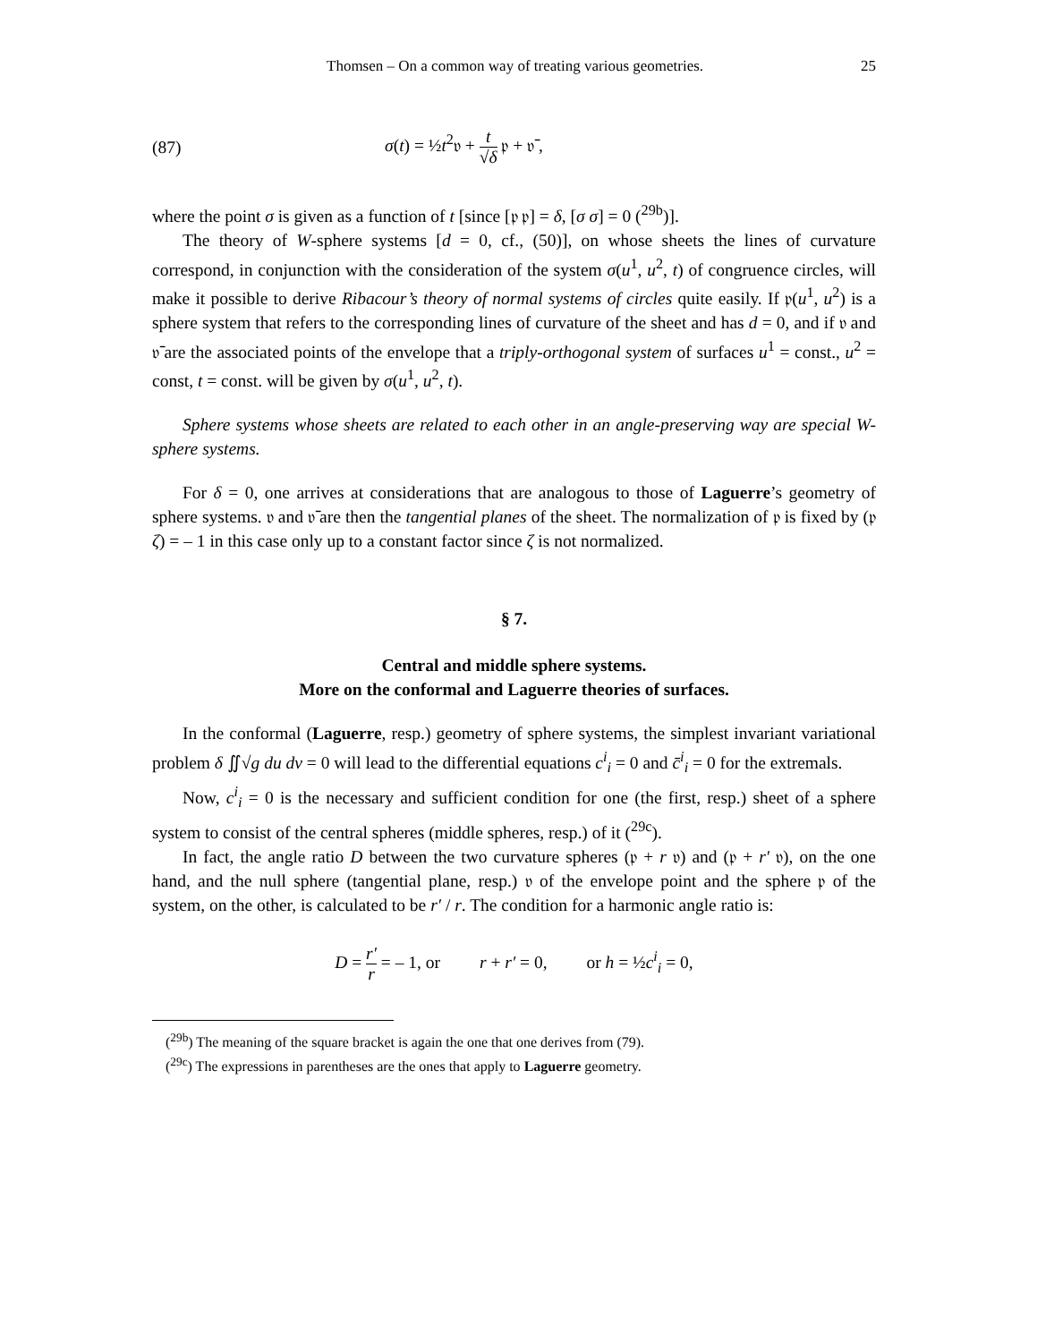Thomsen – On a common way of treating various geometries. 25
(87) σ(t) = ½t<sup>2</sup>𝔳 + t √δ 𝔭 + 𝔳̄ ,
where the point σ is given as a function of t [since [𝔭 𝔭] = δ, [σ σ] = 0 (<sup>29b</sup>)].
The theory of W-sphere systems [d = 0, cf., (50)], on whose sheets the lines of curvature correspond, in conjunction with the consideration of the system σ(u<sup>1</sup>, u<sup>2</sup>, t) of congruence circles, will make it possible to derive Ribacour’s theory of normal systems of circles quite easily. If 𝔭(u<sup>1</sup>, u<sup>2</sup>) is a sphere system that refers to the corresponding lines of curvature of the sheet and has d = 0, and if 𝔳 and 𝔳̄ are the associated points of the envelope that a triply-orthogonal system of surfaces u<sup>1</sup> = const., u<sup>2</sup> = const, t = const. will be given by σ(u<sup>1</sup>, u<sup>2</sup>, t).
Sphere systems whose sheets are related to each other in an angle-preserving way are special W-sphere systems.
For δ = 0, one arrives at considerations that are analogous to those of Laguerre’s geometry of sphere systems. 𝔳 and 𝔳̄ are then the tangential planes of the sheet. The normalization of 𝔭 is fixed by (𝔭 ζ) = – 1 in this case only up to a constant factor since ζ is not normalized.
§ 7.
Central and middle sphere systems.
More on the conformal and Laguerre theories of surfaces.
In the conformal (Laguerre, resp.) geometry of sphere systems, the simplest invariant variational problem δ ∬√g du dv = 0 will lead to the differential equations c<sup>i</sup><sub>i</sub> = 0 and c̄<sup>i</sup><sub>i</sub> = 0 for the extremals.
Now, c<sup>i</sup><sub>i</sub> = 0 is the necessary and sufficient condition for one (the first, resp.) sheet of a sphere system to consist of the central spheres (middle spheres, resp.) of it (<sup>29c</sup>).
In fact, the angle ratio D between the two curvature spheres (𝔭 + r 𝔳) and (𝔭 + r′ 𝔳), on the one hand, and the null sphere (tangential plane, resp.) 𝔳 of the envelope point and the sphere 𝔭 of the system, on the other, is calculated to be r′ / r. The condition for a harmonic angle ratio is:
D = r′ r = – 1, or r + r′ = 0, or h = ½c<sup>i</sup><sub>i</sub> = 0,
(<sup>29b</sup>) The meaning of the square bracket is again the one that one derives from (79).
(<sup>29c</sup>) The expressions in parentheses are the ones that apply to Laguerre geometry.